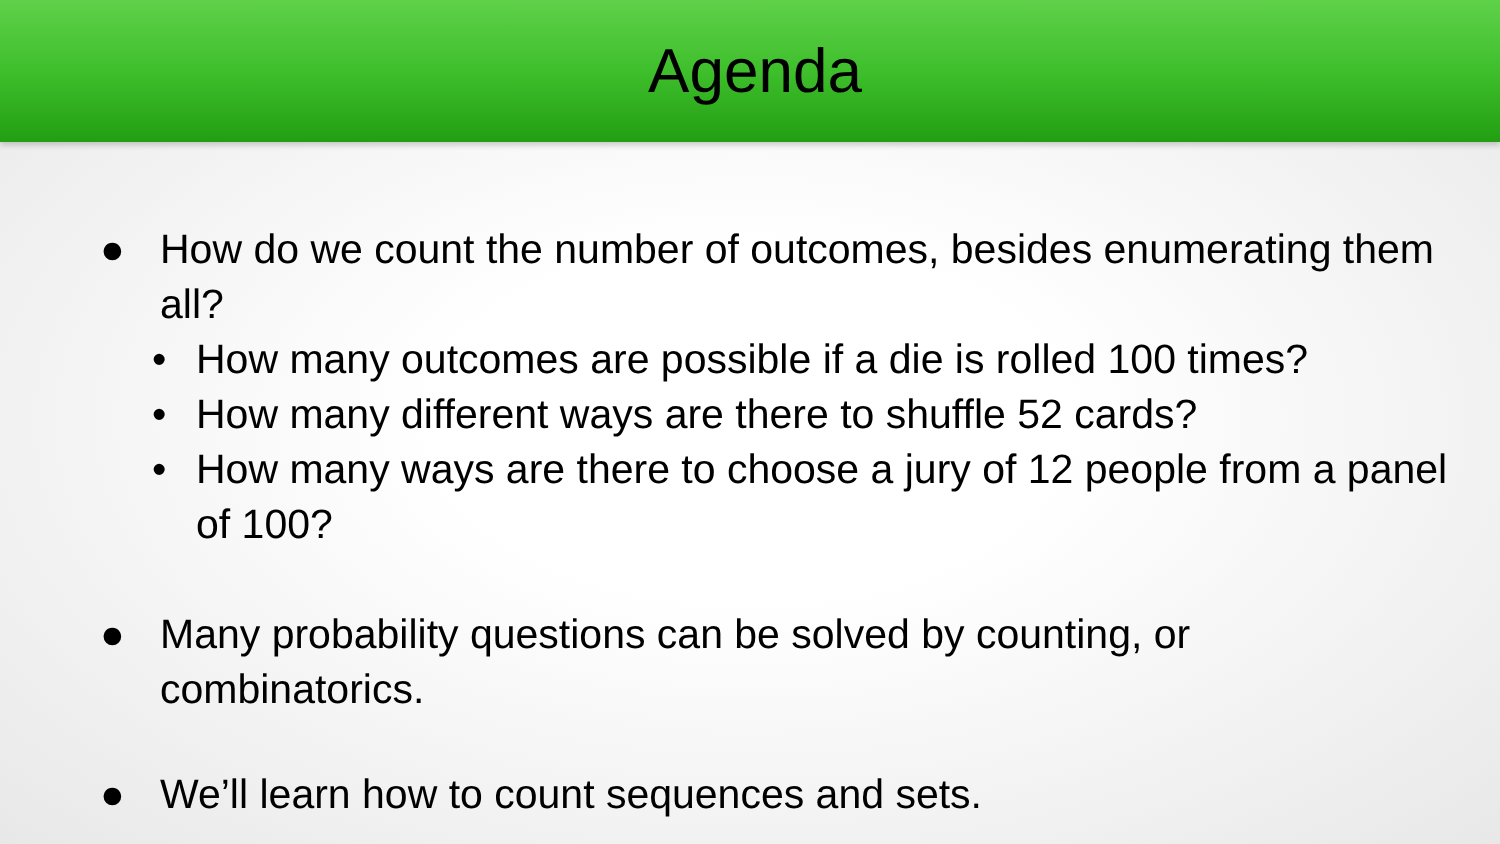Agenda
● How do we count the number of outcomes, besides enumerating them all?
• How many outcomes are possible if a die is rolled 100 times?
• How many different ways are there to shuffle 52 cards?
• How many ways are there to choose a jury of 12 people from a panel of 100?
● Many probability questions can be solved by counting, or combinatorics.
● We’ll learn how to count sequences and sets.